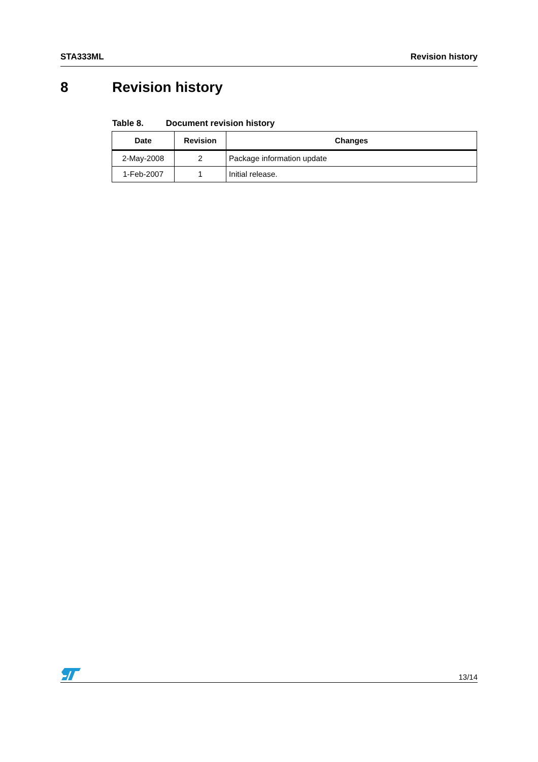STA333ML Revision history
8 Revision history
Table 8. Document revision history
| Date | Revision | Changes |
| --- | --- | --- |
| 2-May-2008 | 2 | Package information update |
| 1-Feb-2007 | 1 | Initial release. |
13/14